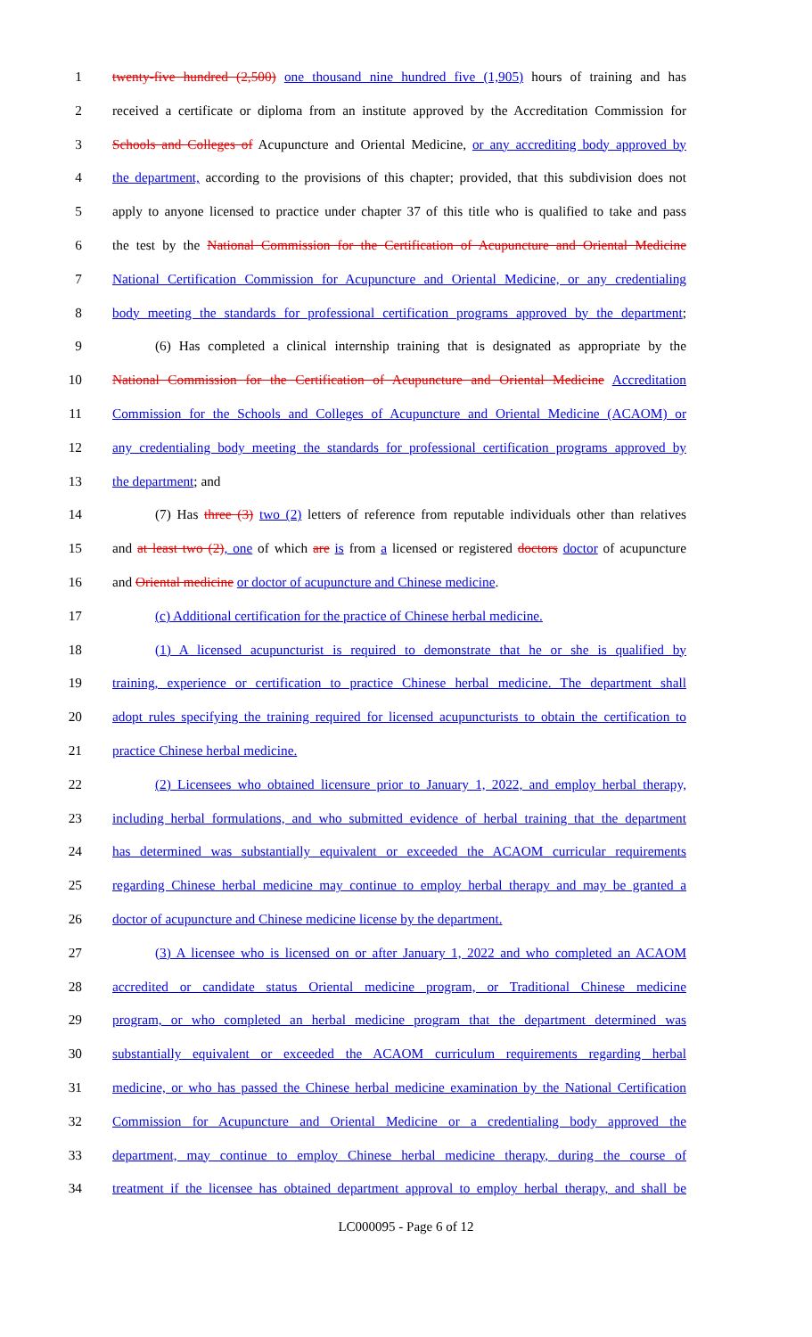1 twenty-five hundred (2,500) one thousand nine hundred five (1,905) hours of training and has
2 received a certificate or diploma from an institute approved by the Accreditation Commission for
3 Schools and Colleges of Acupuncture and Oriental Medicine, or any accrediting body approved by
4 the department, according to the provisions of this chapter; provided, that this subdivision does not
5 apply to anyone licensed to practice under chapter 37 of this title who is qualified to take and pass
6 the test by the National Commission for the Certification of Acupuncture and Oriental Medicine
7 National Certification Commission for Acupuncture and Oriental Medicine, or any credentialing
8 body meeting the standards for professional certification programs approved by the department;
9 (6) Has completed a clinical internship training that is designated as appropriate by the
10 National Commission for the Certification of Acupuncture and Oriental Medicine Accreditation
11 Commission for the Schools and Colleges of Acupuncture and Oriental Medicine (ACAOM) or
12 any credentialing body meeting the standards for professional certification programs approved by
13 the department; and
14 (7) Has three (3) two (2) letters of reference from reputable individuals other than relatives
15 and at least two (2), one of which are is from a licensed or registered doctors doctor of acupuncture
16 and Oriental medicine or doctor of acupuncture and Chinese medicine.
17 (c) Additional certification for the practice of Chinese herbal medicine.
18 (1) A licensed acupuncturist is required to demonstrate that he or she is qualified by
19 training, experience or certification to practice Chinese herbal medicine. The department shall
20 adopt rules specifying the training required for licensed acupuncturists to obtain the certification to
21 practice Chinese herbal medicine.
22 (2) Licensees who obtained licensure prior to January 1, 2022, and employ herbal therapy,
23 including herbal formulations, and who submitted evidence of herbal training that the department
24 has determined was substantially equivalent or exceeded the ACAOM curricular requirements
25 regarding Chinese herbal medicine may continue to employ herbal therapy and may be granted a
26 doctor of acupuncture and Chinese medicine license by the department.
27 (3) A licensee who is licensed on or after January 1, 2022 and who completed an ACAOM
28 accredited or candidate status Oriental medicine program, or Traditional Chinese medicine
29 program, or who completed an herbal medicine program that the department determined was
30 substantially equivalent or exceeded the ACAOM curriculum requirements regarding herbal
31 medicine, or who has passed the Chinese herbal medicine examination by the National Certification
32 Commission for Acupuncture and Oriental Medicine or a credentialing body approved the
33 department, may continue to employ Chinese herbal medicine therapy, during the course of
34 treatment if the licensee has obtained department approval to employ herbal therapy, and shall be
LC000095 - Page 6 of 12